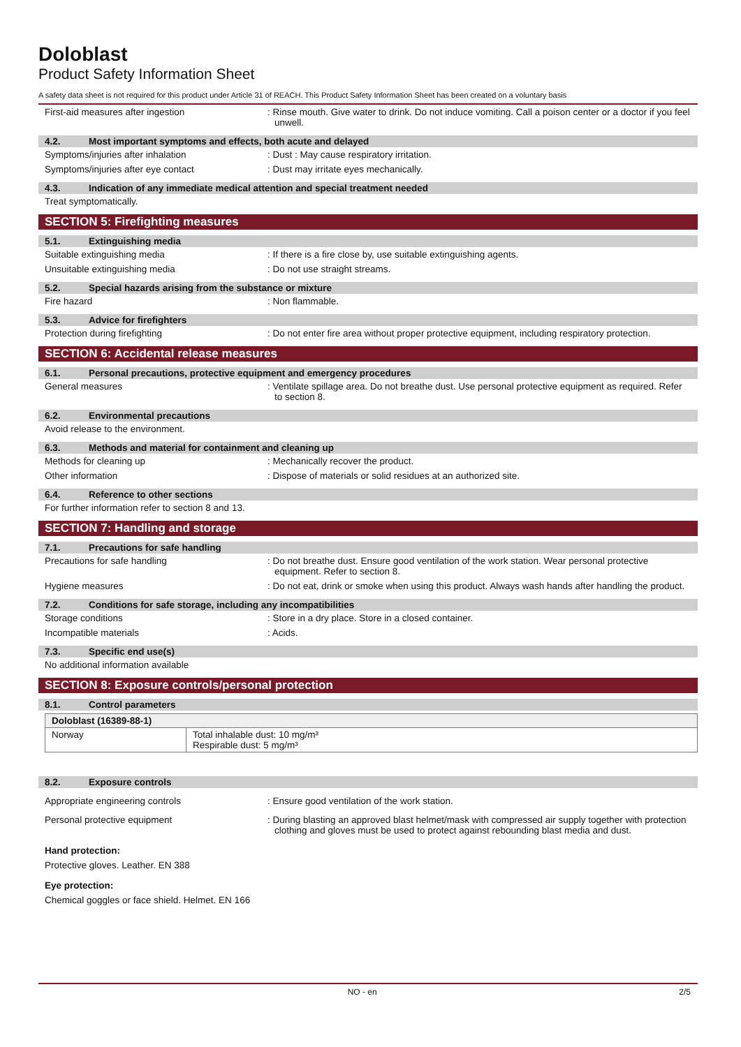Doloblast
Product Safety Information Sheet
A safety data sheet is not required for this product under Article 31 of REACH. This Product Safety Information Sheet has been created on a voluntary basis
First-aid measures after ingestion : Rinse mouth. Give water to drink. Do not induce vomiting. Call a poison center or a doctor if you feel unwell.
4.2. Most important symptoms and effects, both acute and delayed
Symptoms/injuries after inhalation : Dust : May cause respiratory irritation.
Symptoms/injuries after eye contact : Dust may irritate eyes mechanically.
4.3. Indication of any immediate medical attention and special treatment needed
Treat symptomatically.
SECTION 5: Firefighting measures
5.1. Extinguishing media
Suitable extinguishing media : If there is a fire close by, use suitable extinguishing agents.
Unsuitable extinguishing media : Do not use straight streams.
5.2. Special hazards arising from the substance or mixture
Fire hazard : Non flammable.
5.3. Advice for firefighters
Protection during firefighting : Do not enter fire area without proper protective equipment, including respiratory protection.
SECTION 6: Accidental release measures
6.1. Personal precautions, protective equipment and emergency procedures
General measures : Ventilate spillage area. Do not breathe dust. Use personal protective equipment as required. Refer to section 8.
6.2. Environmental precautions
Avoid release to the environment.
6.3. Methods and material for containment and cleaning up
Methods for cleaning up : Mechanically recover the product.
Other information : Dispose of materials or solid residues at an authorized site.
6.4. Reference to other sections
For further information refer to section 8 and 13.
SECTION 7: Handling and storage
7.1. Precautions for safe handling
Precautions for safe handling : Do not breathe dust. Ensure good ventilation of the work station. Wear personal protective equipment. Refer to section 8.
Hygiene measures : Do not eat, drink or smoke when using this product. Always wash hands after handling the product.
7.2. Conditions for safe storage, including any incompatibilities
Storage conditions : Store in a dry place. Store in a closed container.
Incompatible materials : Acids.
7.3. Specific end use(s)
No additional information available
SECTION 8: Exposure controls/personal protection
8.1. Control parameters
| Doloblast (16389-88-1) | |
| --- | --- |
| Norway | Total inhalable dust: 10 mg/m³ Respirable dust: 5 mg/m³ |
8.2. Exposure controls
Appropriate engineering controls : Ensure good ventilation of the work station.
Personal protective equipment : During blasting an approved blast helmet/mask with compressed air supply together with protection clothing and gloves must be used to protect against rebounding blast media and dust.
Hand protection:
Protective gloves. Leather. EN 388
Eye protection:
Chemical goggles or face shield. Helmet. EN 166
NO - en 2/5